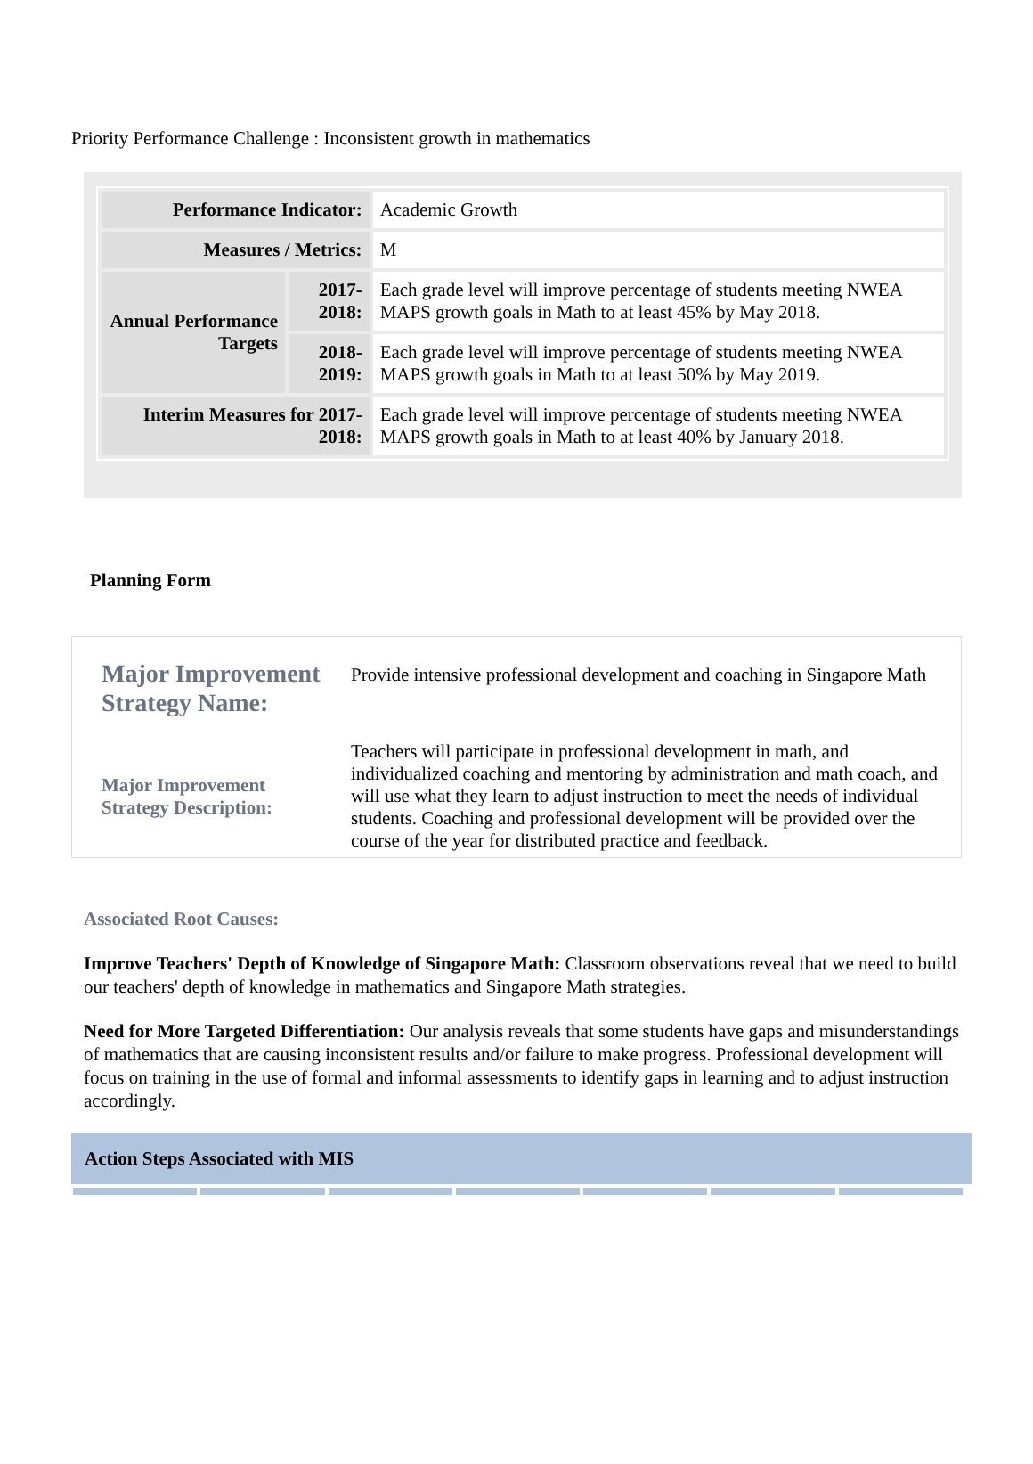Priority Performance Challenge : Inconsistent growth in mathematics
| Performance Indicator: | | Academic Growth |
| Measures / Metrics: | | M |
| Annual Performance Targets | 2017-2018: | Each grade level will improve percentage of students meeting NWEA MAPS growth goals in Math to at least 45% by May 2018. |
| | 2018-2019: | Each grade level will improve percentage of students meeting NWEA MAPS growth goals in Math to at least 50% by May 2019. |
| Interim Measures for 2017-2018: | | Each grade level will improve percentage of students meeting NWEA MAPS growth goals in Math to at least 40% by January 2018. |
Planning Form
| Major Improvement Strategy Name: | Provide intensive professional development and coaching in Singapore Math |
| Major Improvement Strategy Description: | Teachers will participate in professional development in math, and individualized coaching and mentoring by administration and math coach, and will use what they learn to adjust instruction to meet the needs of individual students. Coaching and professional development will be provided over the course of the year for distributed practice and feedback. |
Associated Root Causes:
Improve Teachers' Depth of Knowledge of Singapore Math: Classroom observations reveal that we need to build our teachers' depth of knowledge in mathematics and Singapore Math strategies.
Need for More Targeted Differentiation: Our analysis reveals that some students have gaps and misunderstandings of mathematics that are causing inconsistent results and/or failure to make progress. Professional development will focus on training in the use of formal and informal assessments to identify gaps in learning and to adjust instruction accordingly.
Action Steps Associated with MIS